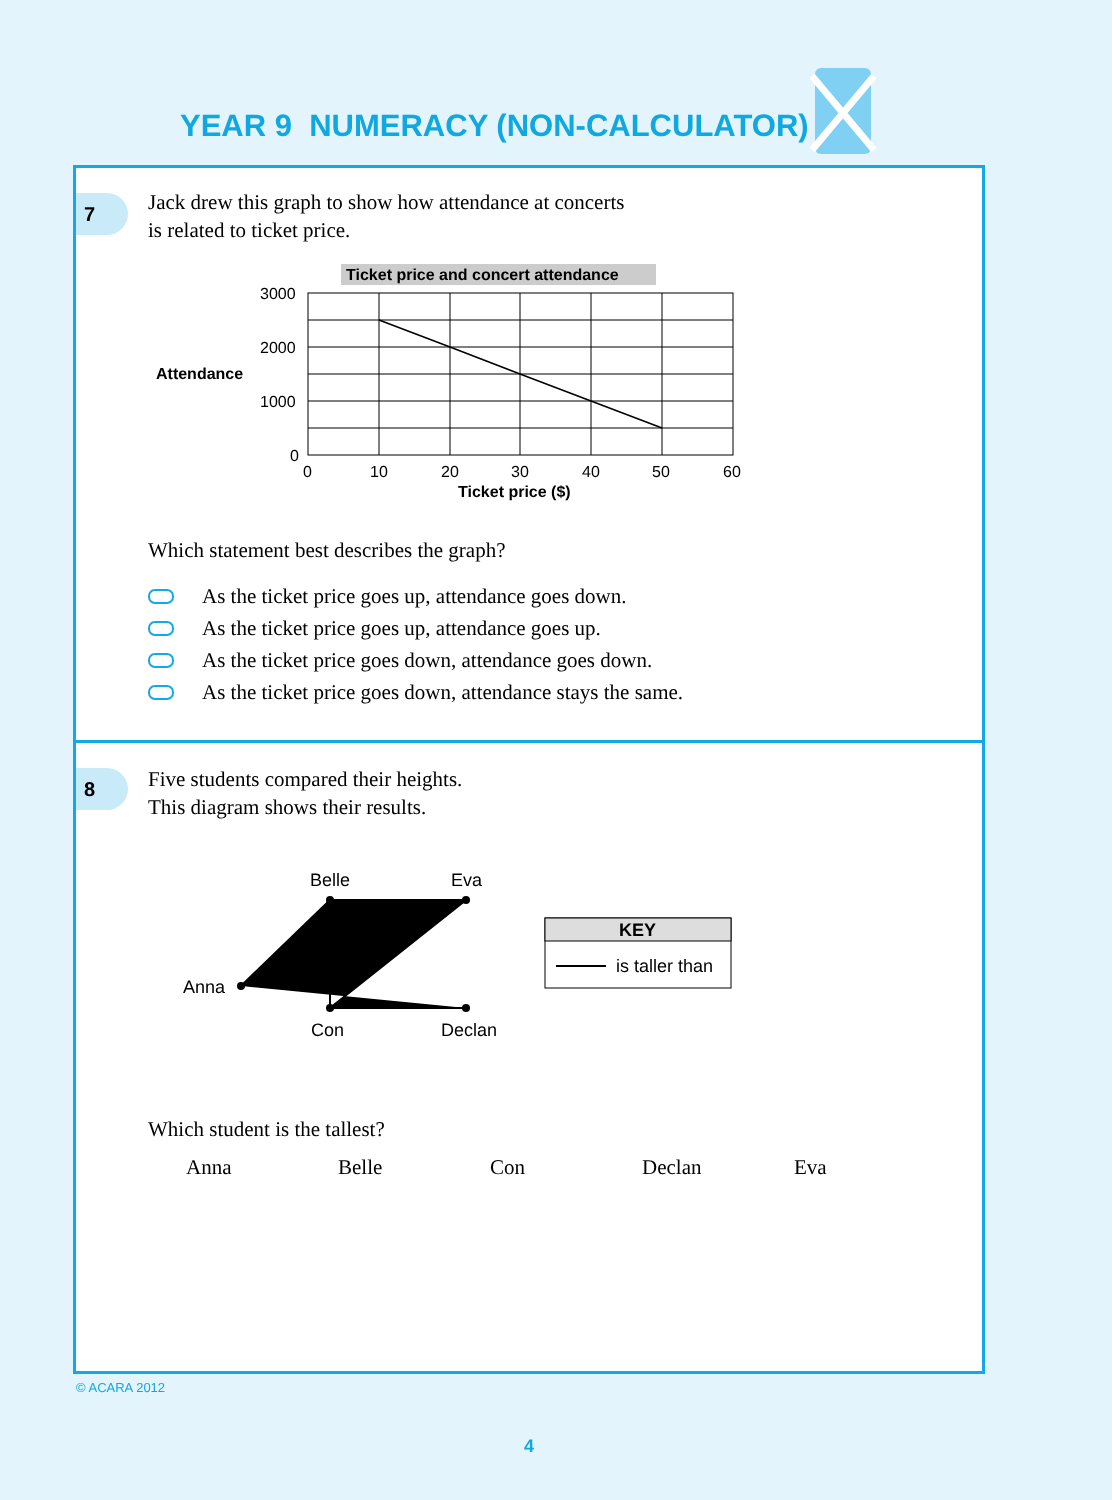YEAR 9 NUMERACY (NON-CALCULATOR)
7
Jack drew this graph to show how attendance at concerts
is related to ticket price.
Ticket price and concert attendance
Attendance
3000
2000
1000
0
0
10
20
30
40
50
60
Ticket price ($)
Which statement best describes the graph?
As the ticket price goes up, attendance goes down.
As the ticket price goes up, attendance goes up.
As the ticket price goes down, attendance goes down.
As the ticket price goes down, attendance stays the same.
8
Five students compared their heights.
This diagram shows their results.
Belle
Eva
Anna
Con
Declan
KEY
is taller than
Which student is the tallest?
Anna Belle Con Declan Eva
© ACARA 2012
4